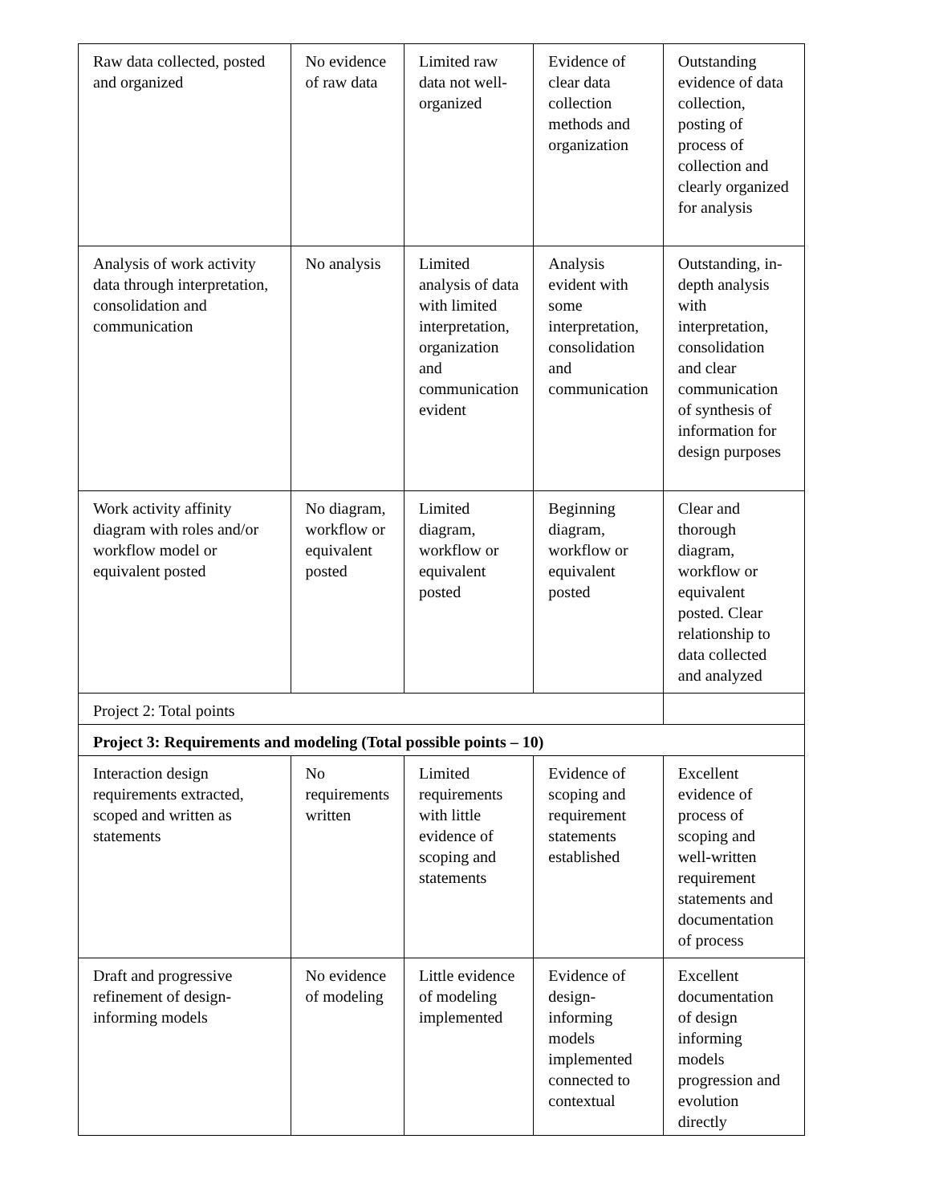| Raw data collected, posted and organized | No evidence of raw data | Limited raw data not well-organized | Evidence of clear data collection methods and organization | Outstanding evidence of data collection, posting of process of collection and clearly organized for analysis |
| Analysis of work activity data through interpretation, consolidation and communication | No analysis | Limited analysis of data with limited interpretation, organization and communication evident | Analysis evident with some interpretation, consolidation and communication | Outstanding, in-depth analysis with interpretation, consolidation and clear communication of synthesis of information for design purposes |
| Work activity affinity diagram with roles and/or workflow model or equivalent posted | No diagram, workflow or equivalent posted | Limited diagram, workflow or equivalent posted | Beginning diagram, workflow or equivalent posted | Clear and thorough diagram, workflow or equivalent posted. Clear relationship to data collected and analyzed |
| Project 2: Total points | | | | |
| Project 3: Requirements and modeling (Total possible points – 10) | | | | |
| Interaction design requirements extracted, scoped and written as statements | No requirements written | Limited requirements with little evidence of scoping and statements | Evidence of scoping and requirement statements established | Excellent evidence of process of scoping and well-written requirement statements and documentation of process |
| Draft and progressive refinement of design-informing models | No evidence of modeling | Little evidence of modeling implemented | Evidence of design-informing models implemented connected to contextual | Excellent documentation of design informing models progression and evolution directly |